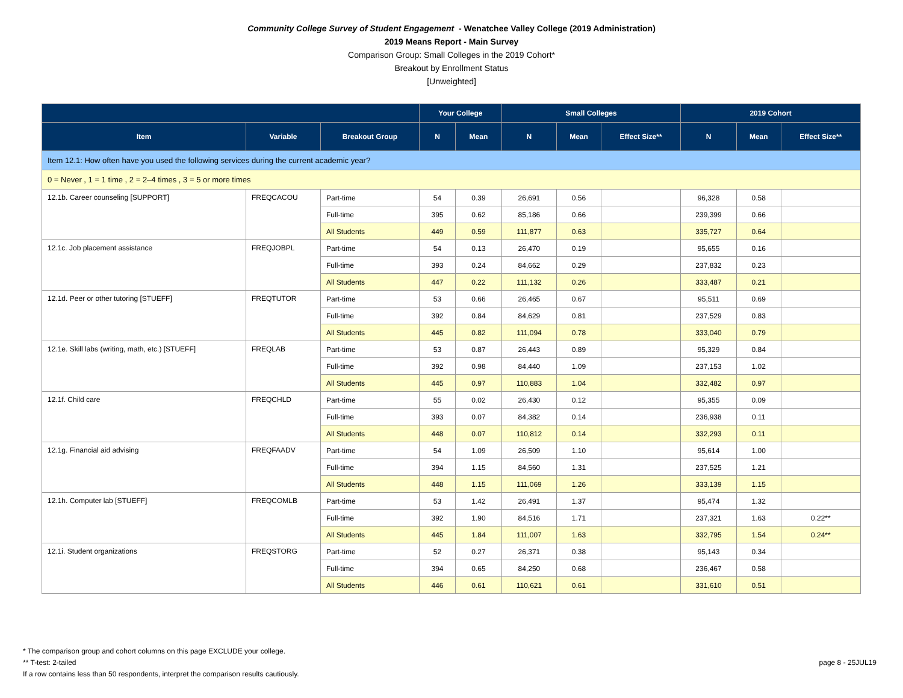Community College Survey of Student Engagement - Wenatchee Valley College (2019 Administration)
2019 Means Report - Main Survey
Comparison Group: Small Colleges in the 2019 Cohort*
Breakout by Enrollment Status
[Unweighted]
| | | | Your College | | Small Colleges | | | 2019 Cohort | | |
| --- | --- | --- | --- | --- | --- | --- | --- | --- | --- | --- |
| Item | Variable | Breakout Group | N | Mean | N | Mean | Effect Size** | N | Mean | Effect Size** |
| Item 12.1: How often have you used the following services during the current academic year? | | | | | | | | | | |
| 0 = Never , 1 = 1 time , 2 = 2–4 times , 3 = 5 or more times | | | | | | | | | | |
| 12.1b. Career counseling [SUPPORT] | FREQCACOU | Part-time | 54 | 0.39 | 26,691 | 0.56 | | 96,328 | 0.58 | |
| | | Full-time | 395 | 0.62 | 85,186 | 0.66 | | 239,399 | 0.66 | |
| | | All Students | 449 | 0.59 | 111,877 | 0.63 | | 335,727 | 0.64 | |
| 12.1c. Job placement assistance | FREQJOBPL | Part-time | 54 | 0.13 | 26,470 | 0.19 | | 95,655 | 0.16 | |
| | | Full-time | 393 | 0.24 | 84,662 | 0.29 | | 237,832 | 0.23 | |
| | | All Students | 447 | 0.22 | 111,132 | 0.26 | | 333,487 | 0.21 | |
| 12.1d. Peer or other tutoring [STUEFF] | FREQTUTOR | Part-time | 53 | 0.66 | 26,465 | 0.67 | | 95,511 | 0.69 | |
| | | Full-time | 392 | 0.84 | 84,629 | 0.81 | | 237,529 | 0.83 | |
| | | All Students | 445 | 0.82 | 111,094 | 0.78 | | 333,040 | 0.79 | |
| 12.1e. Skill labs (writing, math, etc.) [STUEFF] | FREQLAB | Part-time | 53 | 0.87 | 26,443 | 0.89 | | 95,329 | 0.84 | |
| | | Full-time | 392 | 0.98 | 84,440 | 1.09 | | 237,153 | 1.02 | |
| | | All Students | 445 | 0.97 | 110,883 | 1.04 | | 332,482 | 0.97 | |
| 12.1f. Child care | FREQCHLD | Part-time | 55 | 0.02 | 26,430 | 0.12 | | 95,355 | 0.09 | |
| | | Full-time | 393 | 0.07 | 84,382 | 0.14 | | 236,938 | 0.11 | |
| | | All Students | 448 | 0.07 | 110,812 | 0.14 | | 332,293 | 0.11 | |
| 12.1g. Financial aid advising | FREQFAADV | Part-time | 54 | 1.09 | 26,509 | 1.10 | | 95,614 | 1.00 | |
| | | Full-time | 394 | 1.15 | 84,560 | 1.31 | | 237,525 | 1.21 | |
| | | All Students | 448 | 1.15 | 111,069 | 1.26 | | 333,139 | 1.15 | |
| 12.1h. Computer lab [STUEFF] | FREQCOMLB | Part-time | 53 | 1.42 | 26,491 | 1.37 | | 95,474 | 1.32 | |
| | | Full-time | 392 | 1.90 | 84,516 | 1.71 | | 237,321 | 1.63 | 0.22** |
| | | All Students | 445 | 1.84 | 111,007 | 1.63 | | 332,795 | 1.54 | 0.24** |
| 12.1i. Student organizations | FREQSTORG | Part-time | 52 | 0.27 | 26,371 | 0.38 | | 95,143 | 0.34 | |
| | | Full-time | 394 | 0.65 | 84,250 | 0.68 | | 236,467 | 0.58 | |
| | | All Students | 446 | 0.61 | 110,621 | 0.61 | | 331,610 | 0.51 | |
* The comparison group and cohort columns on this page EXCLUDE your college.
** T-test: 2-tailed
If a row contains less than 50 respondents, interpret the comparison results cautiously.
page 8 - 25JUL19